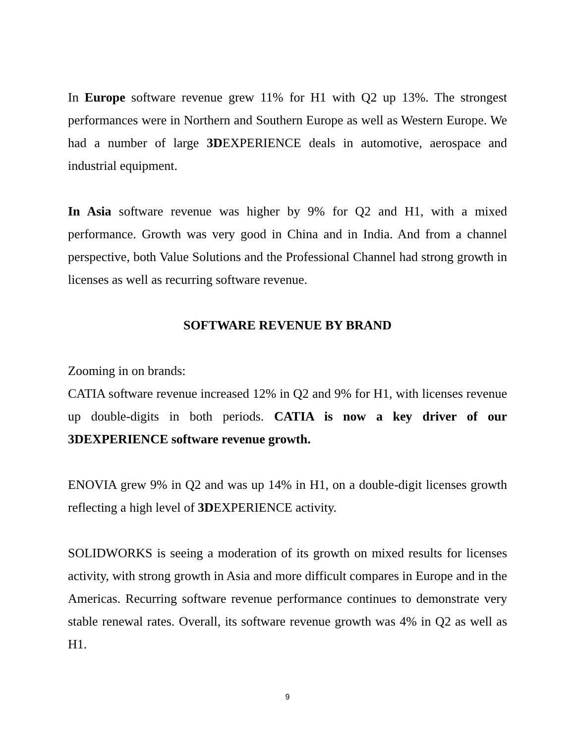In Europe software revenue grew 11% for H1 with Q2 up 13%. The strongest performances were in Northern and Southern Europe as well as Western Europe. We had a number of large 3DEXPERIENCE deals in automotive, aerospace and industrial equipment.
In Asia software revenue was higher by 9% for Q2 and H1, with a mixed performance. Growth was very good in China and in India. And from a channel perspective, both Value Solutions and the Professional Channel had strong growth in licenses as well as recurring software revenue.
SOFTWARE REVENUE BY BRAND
Zooming in on brands:
CATIA software revenue increased 12% in Q2 and 9% for H1, with licenses revenue up double-digits in both periods. CATIA is now a key driver of our 3DEXPERIENCE software revenue growth.
ENOVIA grew 9% in Q2 and was up 14% in H1, on a double-digit licenses growth reflecting a high level of 3DEXPERIENCE activity.
SOLIDWORKS is seeing a moderation of its growth on mixed results for licenses activity, with strong growth in Asia and more difficult compares in Europe and in the Americas. Recurring software revenue performance continues to demonstrate very stable renewal rates. Overall, its software revenue growth was 4% in Q2 as well as H1.
9